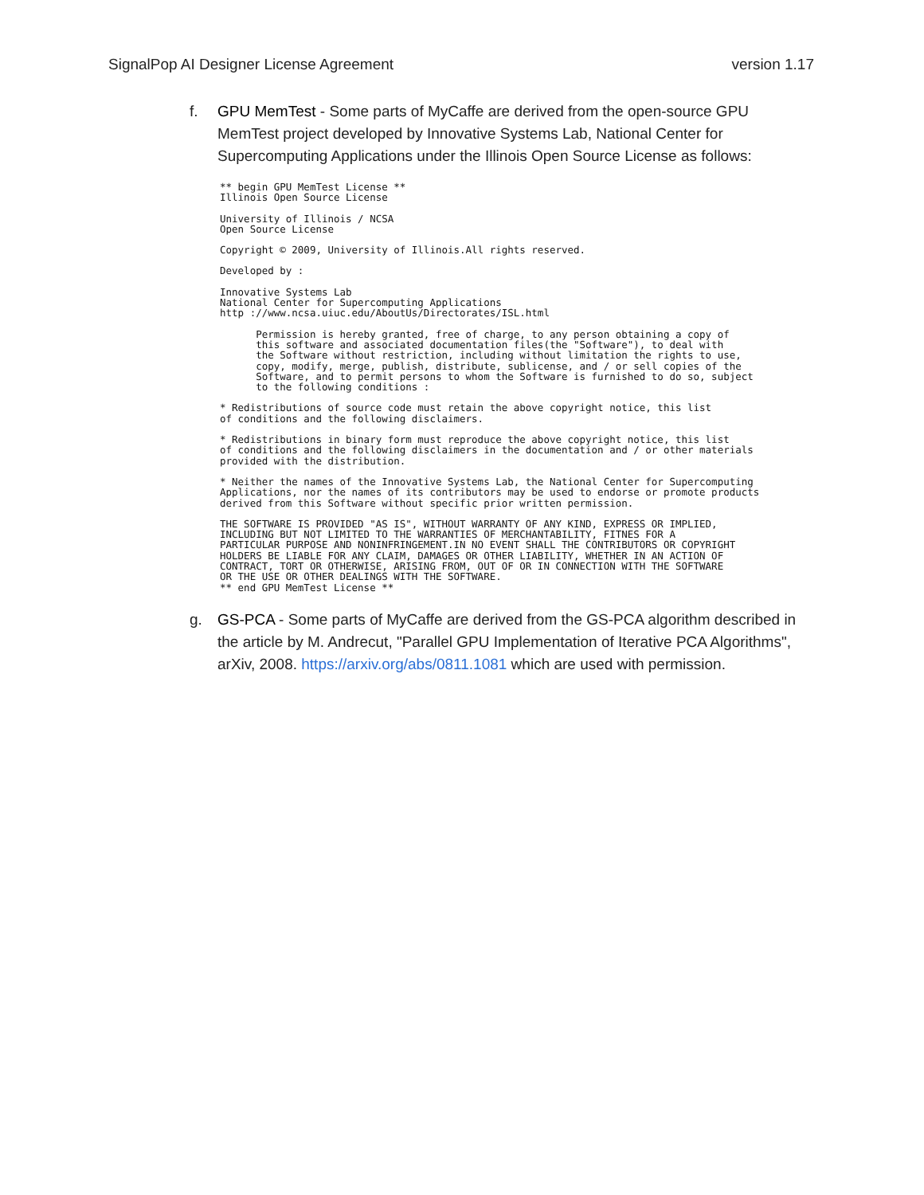SignalPop AI Designer License Agreement version 1.17
f. GPU MemTest - Some parts of MyCaffe are derived from the open-source GPU MemTest project developed by Innovative Systems Lab, National Center for Supercomputing Applications under the Illinois Open Source License as follows:
** begin GPU MemTest License ** Illinois Open Source License
University of Illinois / NCSA Open Source License
Copyright © 2009, University of Illinois.All rights reserved.
Developed by :
Innovative Systems Lab National Center for Supercomputing Applications http ://www.ncsa.uiuc.edu/AboutUs/Directorates/ISL.html
Permission is hereby granted, free of charge, to any person obtaining a copy of this software and associated documentation files(the "Software"), to deal with the Software without restriction, including without limitation the rights to use, copy, modify, merge, publish, distribute, sublicense, and / or sell copies of the Software, and to permit persons to whom the Software is furnished to do so, subject to the following conditions :
* Redistributions of source code must retain the above copyright notice, this list of conditions and the following disclaimers.
* Redistributions in binary form must reproduce the above copyright notice, this list of conditions and the following disclaimers in the documentation and / or other materials provided with the distribution.
* Neither the names of the Innovative Systems Lab, the National Center for Supercomputing Applications, nor the names of its contributors may be used to endorse or promote products derived from this Software without specific prior written permission.
THE SOFTWARE IS PROVIDED "AS IS", WITHOUT WARRANTY OF ANY KIND, EXPRESS OR IMPLIED, INCLUDING BUT NOT LIMITED TO THE WARRANTIES OF MERCHANTABILITY, FITNES FOR A PARTICULAR PURPOSE AND NONINFRINGEMENT.IN NO EVENT SHALL THE CONTRIBUTORS OR COPYRIGHT HOLDERS BE LIABLE FOR ANY CLAIM, DAMAGES OR OTHER LIABILITY, WHETHER IN AN ACTION OF CONTRACT, TORT OR OTHERWISE, ARISING FROM, OUT OF OR IN CONNECTION WITH THE SOFTWARE OR THE USE OR OTHER DEALINGS WITH THE SOFTWARE. ** end GPU MemTest License **
g. GS-PCA - Some parts of MyCaffe are derived from the GS-PCA algorithm described in the article by M. Andrecut, "Parallel GPU Implementation of Iterative PCA Algorithms", arXiv, 2008. https://arxiv.org/abs/0811.1081 which are used with permission.